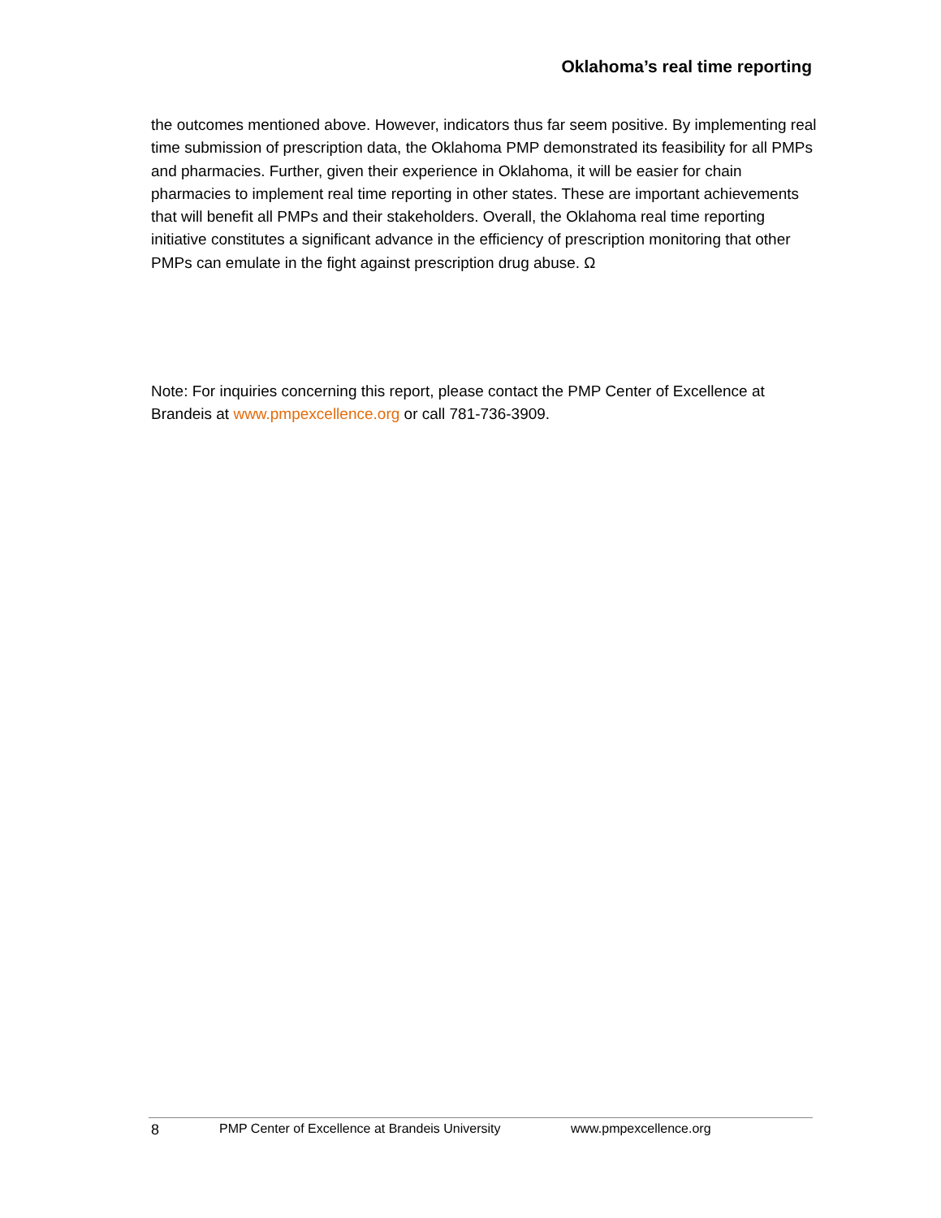Oklahoma’s real time reporting
the outcomes mentioned above. However, indicators thus far seem positive. By implementing real time submission of prescription data, the Oklahoma PMP demonstrated its feasibility for all PMPs and pharmacies. Further, given their experience in Oklahoma, it will be easier for chain pharmacies to implement real time reporting in other states. These are important achievements that will benefit all PMPs and their stakeholders. Overall, the Oklahoma real time reporting initiative constitutes a significant advance in the efficiency of prescription monitoring that other PMPs can emulate in the fight against prescription drug abuse. Ω
Note: For inquiries concerning this report, please contact the PMP Center of Excellence at Brandeis at www.pmpexcellence.org or call 781-736-3909.
8 PMP Center of Excellence at Brandeis University www.pmpexcellence.org